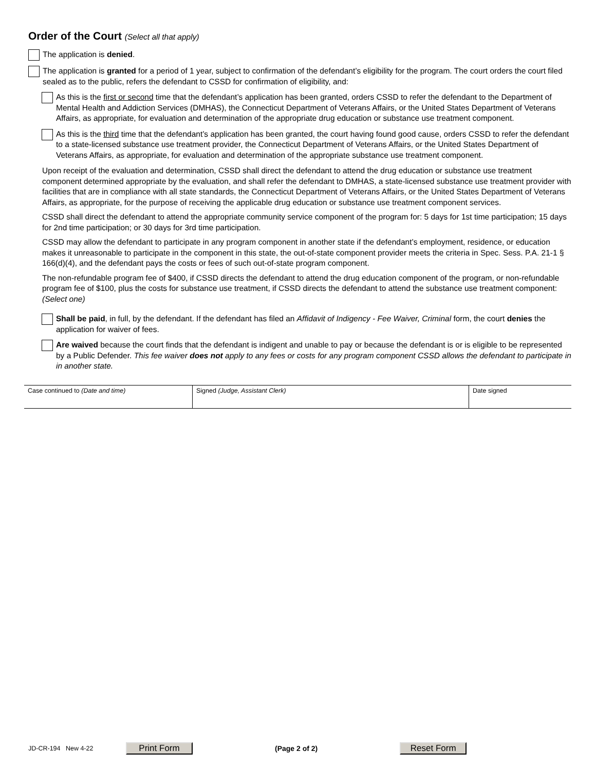Order of the Court (Select all that apply)
The application is denied.
The application is granted for a period of 1 year, subject to confirmation of the defendant’s eligibility for the program. The court orders the court filed sealed as to the public, refers the defendant to CSSD for confirmation of eligibility, and:
As this is the first or second time that the defendant’s application has been granted, orders CSSD to refer the defendant to the Department of Mental Health and Addiction Services (DMHAS), the Connecticut Department of Veterans Affairs, or the United States Department of Veterans Affairs, as appropriate, for evaluation and determination of the appropriate drug education or substance use treatment component.
As this is the third time that the defendant’s application has been granted, the court having found good cause, orders CSSD to refer the defendant to a state-licensed substance use treatment provider, the Connecticut Department of Veterans Affairs, or the United States Department of Veterans Affairs, as appropriate, for evaluation and determination of the appropriate substance use treatment component.
Upon receipt of the evaluation and determination, CSSD shall direct the defendant to attend the drug education or substance use treatment component determined appropriate by the evaluation, and shall refer the defendant to DMHAS, a state-licensed substance use treatment provider with facilities that are in compliance with all state standards, the Connecticut Department of Veterans Affairs, or the United States Department of Veterans Affairs, as appropriate, for the purpose of receiving the applicable drug education or substance use treatment component services.
CSSD shall direct the defendant to attend the appropriate community service component of the program for: 5 days for 1st time participation; 15 days for 2nd time participation; or 30 days for 3rd time participation.
CSSD may allow the defendant to participate in any program component in another state if the defendant’s employment, residence, or education makes it unreasonable to participate in the component in this state, the out-of-state component provider meets the criteria in Spec. Sess. P.A. 21-1 § 166(d)(4), and the defendant pays the costs or fees of such out-of-state program component.
The non-refundable program fee of $400, if CSSD directs the defendant to attend the drug education component of the program, or non-refundable program fee of $100, plus the costs for substance use treatment, if CSSD directs the defendant to attend the substance use treatment component: (Select one)
Shall be paid, in full, by the defendant. If the defendant has filed an Affidavit of Indigency - Fee Waiver, Criminal form, the court denies the application for waiver of fees.
Are waived because the court finds that the defendant is indigent and unable to pay or because the defendant is or is eligible to be represented by a Public Defender. This fee waiver does not apply to any fees or costs for any program component CSSD allows the defendant to participate in in another state.
| Case continued to (Date and time) | Signed (Judge, Assistant Clerk) | Date signed |
JD-CR-194 New 4-22 Print Form (Page 2 of 2) Reset Form